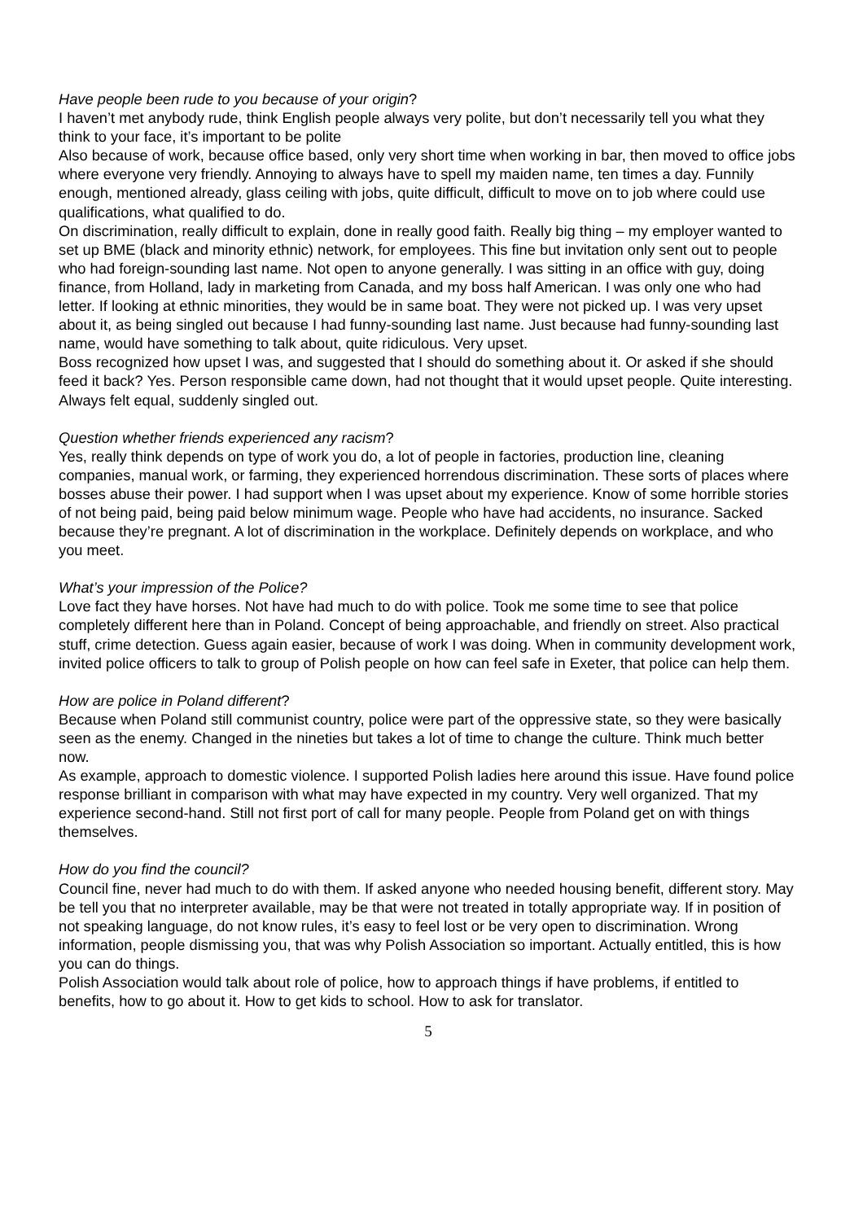Have people been rude to you because of your origin?
I haven’t met anybody rude, think English people always very polite, but don’t necessarily tell you what they think to your face, it’s important to be polite
Also because of work, because office based, only very short time when working in bar, then moved to office jobs where everyone very friendly. Annoying to always have to spell my maiden name, ten times a day. Funnily enough, mentioned already, glass ceiling with jobs, quite difficult, difficult to move on to job where could use qualifications, what qualified to do.
On discrimination, really difficult to explain, done in really good faith. Really big thing – my employer wanted to set up BME (black and minority ethnic) network, for employees. This fine but invitation only sent out to people who had foreign-sounding last name. Not open to anyone generally. I was sitting in an office with guy, doing finance, from Holland, lady in marketing from Canada, and my boss half American. I was only one who had letter. If looking at ethnic minorities, they would be in same boat. They were not picked up. I was very upset about it, as being singled out because I had funny-sounding last name. Just because had funny-sounding last name, would have something to talk about, quite ridiculous. Very upset.
Boss recognized how upset I was, and suggested that I should do something about it. Or asked if she should feed it back? Yes. Person responsible came down, had not thought that it would upset people. Quite interesting. Always felt equal, suddenly singled out.
Question whether friends experienced any racism?
Yes, really think depends on type of work you do, a lot of people in factories, production line, cleaning companies, manual work, or farming, they experienced horrendous discrimination. These sorts of places where bosses abuse their power. I had support when I was upset about my experience. Know of some horrible stories of not being paid, being paid below minimum wage. People who have had accidents, no insurance. Sacked because they’re pregnant. A lot of discrimination in the workplace. Definitely depends on workplace, and who you meet.
What’s your impression of the Police?
Love fact they have horses. Not have had much to do with police. Took me some time to see that police completely different here than in Poland. Concept of being approachable, and friendly on street. Also practical stuff, crime detection. Guess again easier, because of work I was doing. When in community development work, invited police officers to talk to group of Polish people on how can feel safe in Exeter, that police can help them.
How are police in Poland different?
Because when Poland still communist country, police were part of the oppressive state, so they were basically seen as the enemy. Changed in the nineties but takes a lot of time to change the culture. Think much better now.
As example, approach to domestic violence. I supported Polish ladies here around this issue. Have found police response brilliant in comparison with what may have expected in my country. Very well organized. That my experience second-hand. Still not first port of call for many people. People from Poland get on with things themselves.
How do you find the council?
Council fine, never had much to do with them. If asked anyone who needed housing benefit, different story. May be tell you that no interpreter available, may be that were not treated in totally appropriate way. If in position of not speaking language, do not know rules, it’s easy to feel lost or be very open to discrimination. Wrong information, people dismissing you, that was why Polish Association so important. Actually entitled, this is how you can do things.
Polish Association would talk about role of police, how to approach things if have problems, if entitled to benefits, how to go about it. How to get kids to school. How to ask for translator.
5